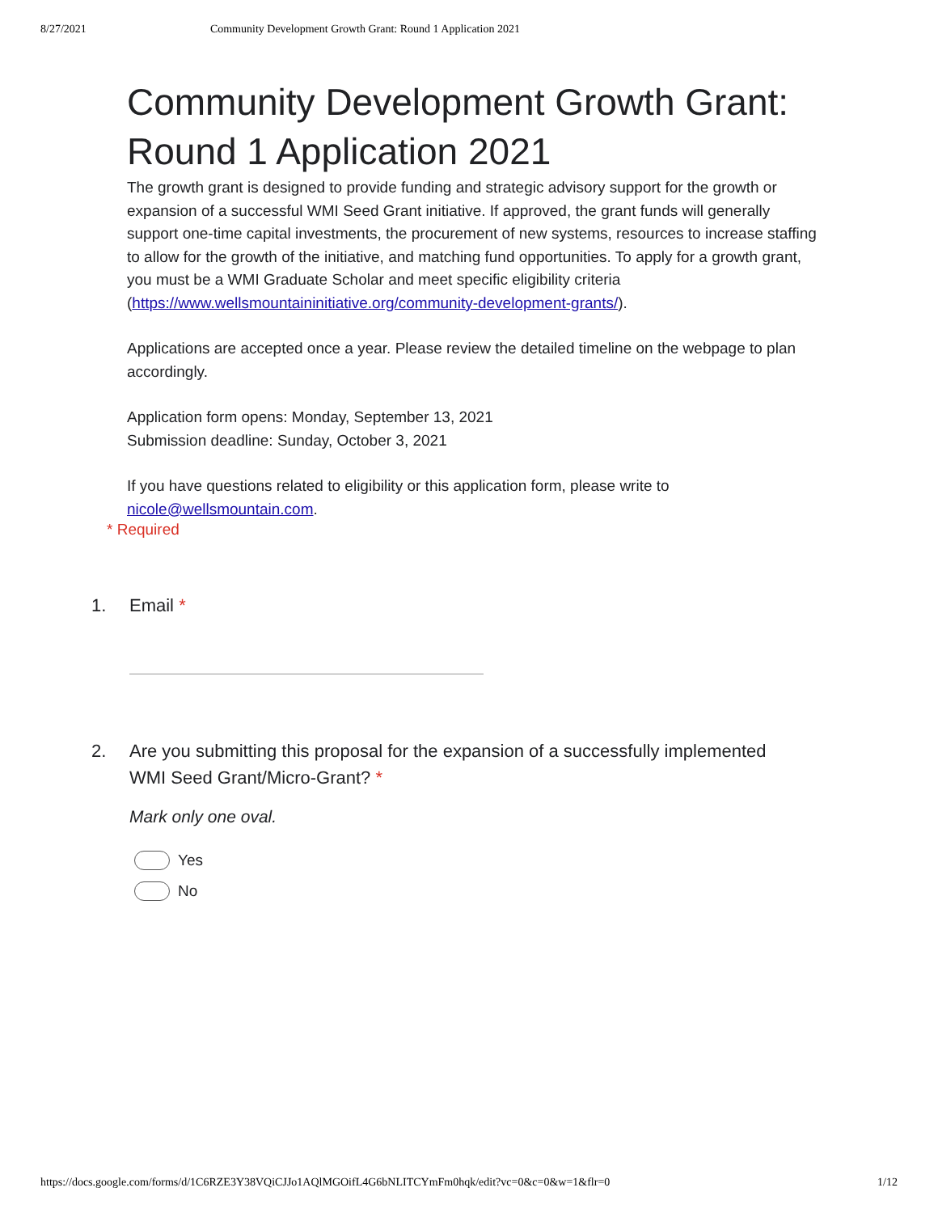8/27/2021 Community Development Growth Grant: Round 1 Application 2021
Community Development Growth Grant: Round 1 Application 2021
The growth grant is designed to provide funding and strategic advisory support for the growth or expansion of a successful WMI Seed Grant initiative. If approved, the grant funds will generally support one-time capital investments, the procurement of new systems, resources to increase staffing to allow for the growth of the initiative, and matching fund opportunities. To apply for a growth grant, you must be a WMI Graduate Scholar and meet specific eligibility criteria (https://www.wellsmountaininitiative.org/community-development-grants/).
Applications are accepted once a year. Please review the detailed timeline on the webpage to plan accordingly.
Application form opens: Monday, September 13, 2021
Submission deadline: Sunday, October 3, 2021
If you have questions related to eligibility or this application form, please write to nicole@wellsmountain.com.
* Required
1. Email *
2. Are you submitting this proposal for the expansion of a successfully implemented
WMI Seed Grant/Micro-Grant? *
Mark only one oval.
Yes
No
https://docs.google.com/forms/d/1C6RZE3Y38VQiCJJo1AQlMGOifL4G6bNLITCYmFm0hqk/edit?vc=0&c=0&w=1&flr=0 1/12